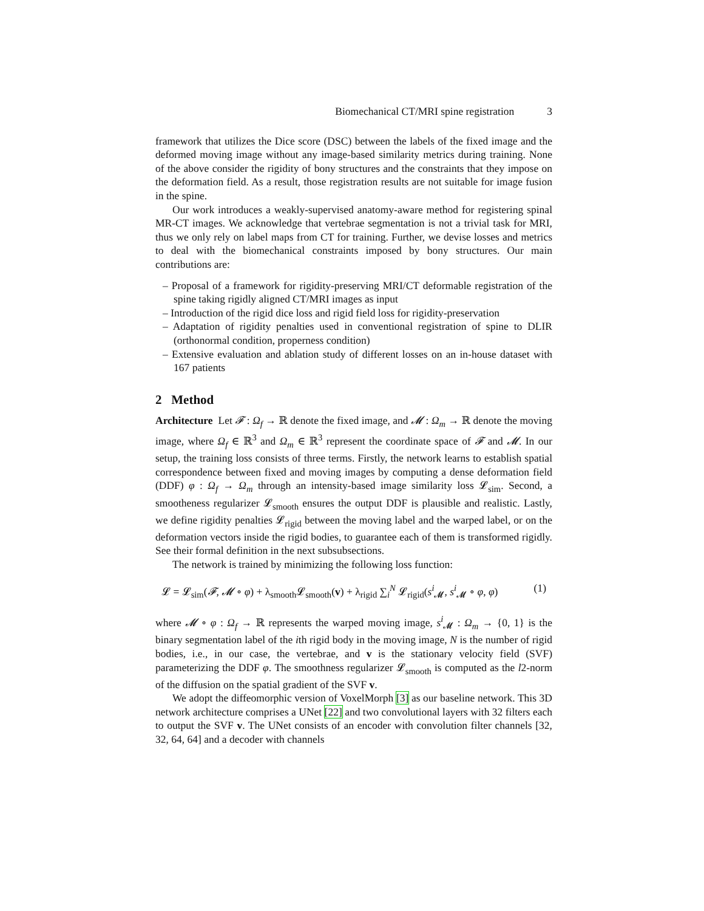Biomechanical CT/MRI spine registration 3
framework that utilizes the Dice score (DSC) between the labels of the fixed image and the deformed moving image without any image-based similarity metrics during training. None of the above consider the rigidity of bony structures and the constraints that they impose on the deformation field. As a result, those registration results are not suitable for image fusion in the spine.
Our work introduces a weakly-supervised anatomy-aware method for registering spinal MR-CT images. We acknowledge that vertebrae segmentation is not a trivial task for MRI, thus we only rely on label maps from CT for training. Further, we devise losses and metrics to deal with the biomechanical constraints imposed by bony structures. Our main contributions are:
– Proposal of a framework for rigidity-preserving MRI/CT deformable registration of the spine taking rigidly aligned CT/MRI images as input
– Introduction of the rigid dice loss and rigid field loss for rigidity-preservation
– Adaptation of rigidity penalties used in conventional registration of spine to DLIR (orthonormal condition, properness condition)
– Extensive evaluation and ablation study of different losses on an in-house dataset with 167 patients
2 Method
Architecture Let 𝓕 : Ω<sub>f</sub> → ℝ denote the fixed image, and 𝓜 : Ω<sub>m</sub> → ℝ denote the moving image, where Ω<sub>f</sub> ∈ ℝ<sup>3</sup> and Ω<sub>m</sub> ∈ ℝ<sup>3</sup> represent the coordinate space of 𝓕 and 𝓜. In our setup, the training loss consists of three terms. Firstly, the network learns to establish spatial correspondence between fixed and moving images by computing a dense deformation field (DDF) φ : Ω<sub>f</sub> → Ω<sub>m</sub> through an intensity-based image similarity loss 𝓛<sub>sim</sub>. Second, a smootheness regularizer 𝓛<sub>smooth</sub> ensures the output DDF is plausible and realistic. Lastly, we define rigidity penalties 𝓛<sub>rigid</sub> between the moving label and the warped label, or on the deformation vectors inside the rigid bodies, to guarantee each of them is transformed rigidly. See their formal definition in the next subsubsections.
The network is trained by minimizing the following loss function:
𝓛 = 𝓛<sub>sim</sub>(𝓕, 𝓜 ∘ φ) + λ<sub>smooth</sub>𝓛<sub>smooth</sub>(v) + λ<sub>rigid</sub> ∑<sub>i</sub><sup>N</sup> 𝓛<sub>rigid</sub>(s<sup>i</sup><sub>𝓜</sub>, s<sup>i</sup><sub>𝓜</sub> ∘ φ, φ) (1)
where 𝓜 ∘ φ : Ω<sub>f</sub> → ℝ represents the warped moving image, s<sup>i</sup><sub>𝓜</sub> : Ω<sub>m</sub> → {0, 1} is the binary segmentation label of the ith rigid body in the moving image, N is the number of rigid bodies, i.e., in our case, the vertebrae, and v is the stationary velocity field (SVF) parameterizing the DDF φ. The smoothness regularizer 𝓛<sub>smooth</sub> is computed as the l2-norm of the diffusion on the spatial gradient of the SVF v.
We adopt the diffeomorphic version of VoxelMorph [3] as our baseline network. This 3D network architecture comprises a UNet [22] and two convolutional layers with 32 filters each to output the SVF v. The UNet consists of an encoder with convolution filter channels [32, 32, 64, 64] and a decoder with channels